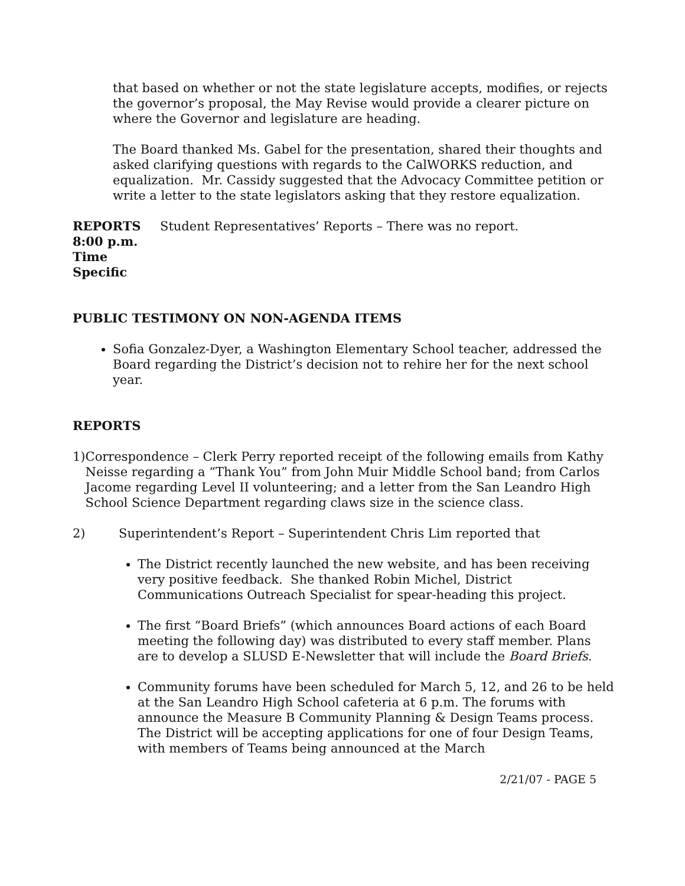that based on whether or not the state legislature accepts, modifies, or rejects the governor’s proposal, the May Revise would provide a clearer picture on where the Governor and legislature are heading.
The Board thanked Ms. Gabel for the presentation, shared their thoughts and asked clarifying questions with regards to the CalWORKS reduction, and equalization. Mr. Cassidy suggested that the Advocacy Committee petition or write a letter to the state legislators asking that they restore equalization.
REPORTS
8:00 p.m.
Time
Specific
Student Representatives’ Reports – There was no report.
PUBLIC TESTIMONY ON NON-AGENDA ITEMS
Sofia Gonzalez-Dyer, a Washington Elementary School teacher, addressed the Board regarding the District’s decision not to rehire her for the next school year.
REPORTS
1) Correspondence – Clerk Perry reported receipt of the following emails from Kathy Neisse regarding a “Thank You” from John Muir Middle School band; from Carlos Jacome regarding Level II volunteering; and a letter from the San Leandro High School Science Department regarding claws size in the science class.
2) Superintendent’s Report – Superintendent Chris Lim reported that
The District recently launched the new website, and has been receiving very positive feedback. She thanked Robin Michel, District Communications Outreach Specialist for spear-heading this project.
The first “Board Briefs” (which announces Board actions of each Board meeting the following day) was distributed to every staff member. Plans are to develop a SLUSD E-Newsletter that will include the Board Briefs.
Community forums have been scheduled for March 5, 12, and 26 to be held at the San Leandro High School cafeteria at 6 p.m. The forums with announce the Measure B Community Planning & Design Teams process. The District will be accepting applications for one of four Design Teams, with members of Teams being announced at the March
2/21/07 - PAGE 5